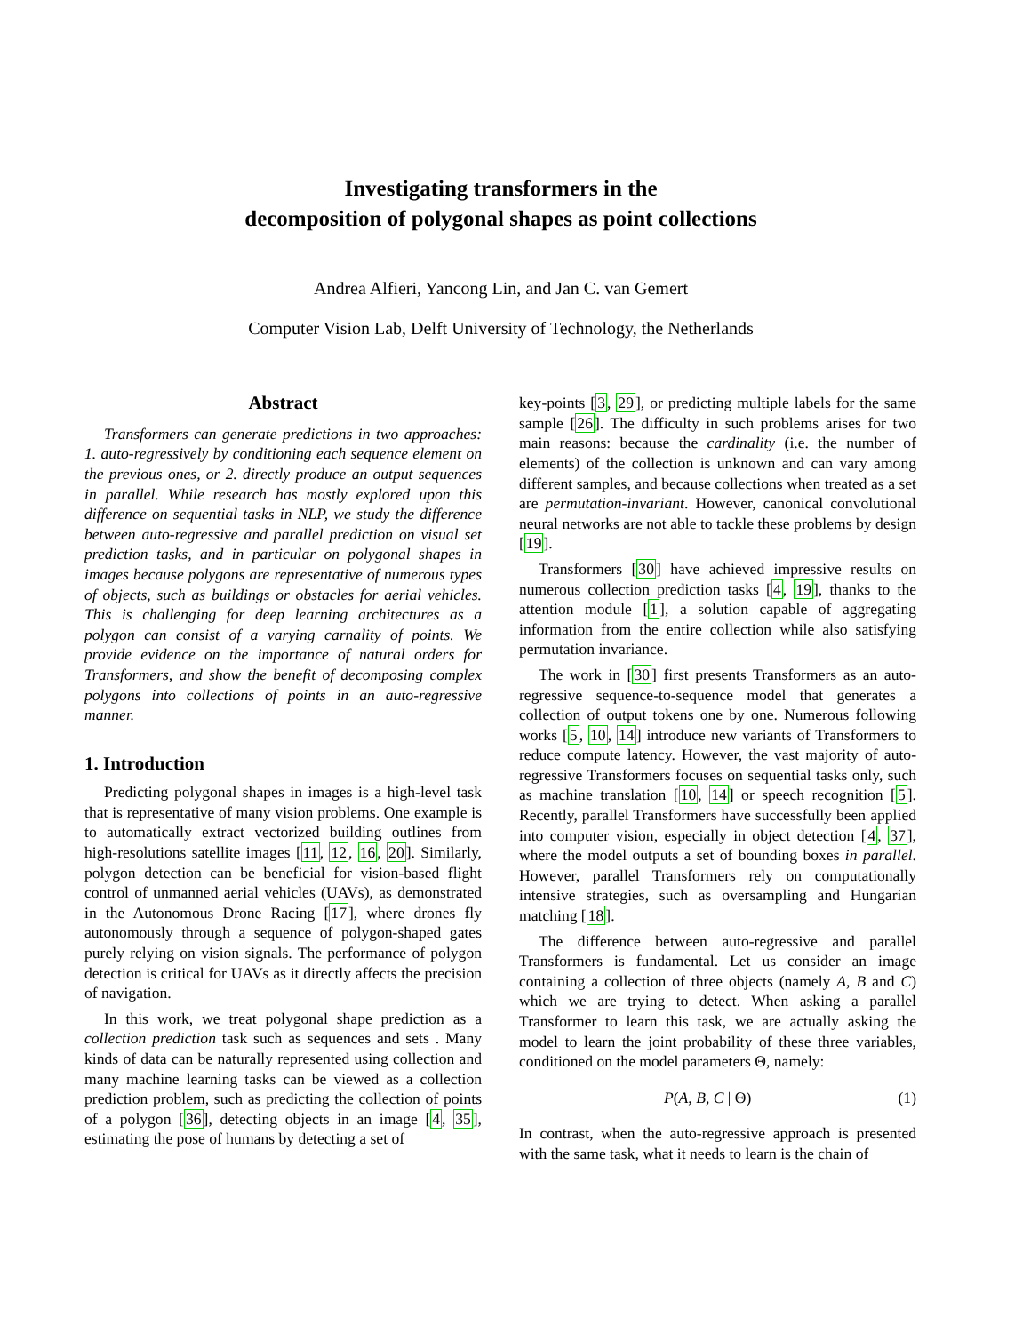Investigating transformers in the
decomposition of polygonal shapes as point collections
Andrea Alfieri, Yancong Lin, and Jan C. van Gemert
Computer Vision Lab, Delft University of Technology, the Netherlands
Abstract
Transformers can generate predictions in two approaches: 1. auto-regressively by conditioning each sequence element on the previous ones, or 2. directly produce an output sequences in parallel. While research has mostly explored upon this difference on sequential tasks in NLP, we study the difference between auto-regressive and parallel prediction on visual set prediction tasks, and in particular on polygonal shapes in images because polygons are representative of numerous types of objects, such as buildings or obstacles for aerial vehicles. This is challenging for deep learning architectures as a polygon can consist of a varying carnality of points. We provide evidence on the importance of natural orders for Transformers, and show the benefit of decomposing complex polygons into collections of points in an auto-regressive manner.
1. Introduction
Predicting polygonal shapes in images is a high-level task that is representative of many vision problems. One example is to automatically extract vectorized building outlines from high-resolutions satellite images [11, 12, 16, 20]. Similarly, polygon detection can be beneficial for vision-based flight control of unmanned aerial vehicles (UAVs), as demonstrated in the Autonomous Drone Racing [17], where drones fly autonomously through a sequence of polygon-shaped gates purely relying on vision signals. The performance of polygon detection is critical for UAVs as it directly affects the precision of navigation.
In this work, we treat polygonal shape prediction as a collection prediction task such as sequences and sets . Many kinds of data can be naturally represented using collection and many machine learning tasks can be viewed as a collection prediction problem, such as predicting the collection of points of a polygon [36], detecting objects in an image [4, 35], estimating the pose of humans by detecting a set of
key-points [3, 29], or predicting multiple labels for the same sample [26]. The difficulty in such problems arises for two main reasons: because the cardinality (i.e. the number of elements) of the collection is unknown and can vary among different samples, and because collections when treated as a set are permutation-invariant. However, canonical convolutional neural networks are not able to tackle these problems by design [19].
Transformers [30] have achieved impressive results on numerous collection prediction tasks [4, 19], thanks to the attention module [1], a solution capable of aggregating information from the entire collection while also satisfying permutation invariance.
The work in [30] first presents Transformers as an auto-regressive sequence-to-sequence model that generates a collection of output tokens one by one. Numerous following works [5, 10, 14] introduce new variants of Transformers to reduce compute latency. However, the vast majority of auto-regressive Transformers focuses on sequential tasks only, such as machine translation [10, 14] or speech recognition [5]. Recently, parallel Transformers have successfully been applied into computer vision, especially in object detection [4, 37], where the model outputs a set of bounding boxes in parallel. However, parallel Transformers rely on computationally intensive strategies, such as oversampling and Hungarian matching [18].
The difference between auto-regressive and parallel Transformers is fundamental. Let us consider an image containing a collection of three objects (namely A, B and C) which we are trying to detect. When asking a parallel Transformer to learn this task, we are actually asking the model to learn the joint probability of these three variables, conditioned on the model parameters Θ, namely:
P (A, B, C | Θ) (1)
In contrast, when the auto-regressive approach is presented with the same task, what it needs to learn is the chain of